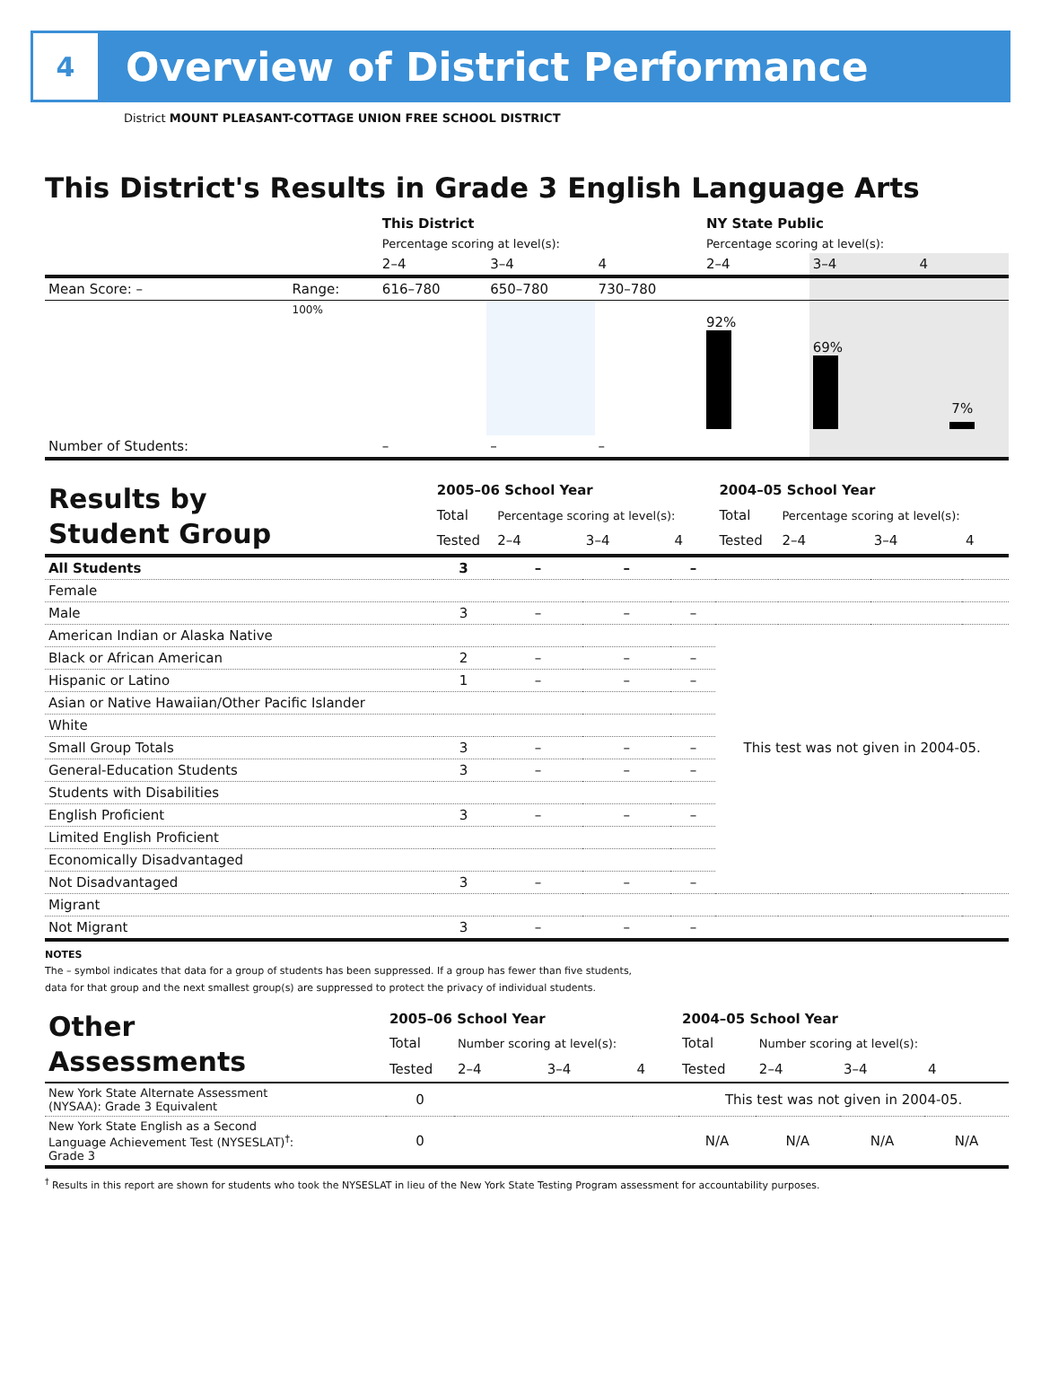4
Overview of District Performance
District MOUNT PLEASANT-COTTAGE UNION FREE SCHOOL DISTRICT
This District's Results in Grade 3 English Language Arts
| | | This District | | | NY State Public | | |
| | | Percentage scoring at level(s): | | | Percentage scoring at level(s): | | |
| | | 2–4 | 3–4 | 4 | 2–4 | 3–4 | 4 |
| Mean Score: – | Range: | 616–780 | 650–780 | 730–780 | | | |
| | 100% | | | | 92% | 69% | 7% |
| Number of Students: | | – | – | – | | | |
| Results by Student Group | 2005–06 School Year | | | | 2004–05 School Year | | | |
| | Total | Percentage scoring at level(s): | | | Total | Percentage scoring at level(s): | | |
| | Tested | 2–4 | 3–4 | 4 | Tested | 2–4 | 3–4 | 4 |
| All Students | 3 | – | – | – | | | | |
| Female | | | | | | | | |
| Male | 3 | – | – | – | | | | |
| American Indian or Alaska Native | | | | | This test was not given in 2004-05. | | | |
| Black or African American | 2 | – | – | – | | | | |
| Hispanic or Latino | 1 | – | – | – | | | | |
| Asian or Native Hawaiian/Other Pacific Islander | | | | | | | | |
| White | | | | | | | | |
| Small Group Totals | 3 | – | – | – | | | | |
| General-Education Students | 3 | – | – | – | | | | |
| Students with Disabilities | | | | | | | | |
| English Proficient | 3 | – | – | – | | | | |
| Limited English Proficient | | | | | | | | |
| Economically Disadvantaged | | | | | | | | |
| Not Disadvantaged | 3 | – | – | – | | | | |
| Migrant | | | | | | | | |
| Not Migrant | 3 | – | – | – | | | | |
NOTES
The – symbol indicates that data for a group of students has been suppressed. If a group has fewer than five students,
data for that group and the next smallest group(s) are suppressed to protect the privacy of individual students.
| Other Assessments | 2005–06 School Year | | | | 2004–05 School Year | | | |
| | Total | Number scoring at level(s): | | | Total | Number scoring at level(s): | | |
| | Tested | 2–4 | 3–4 | 4 | Tested | 2–4 | 3–4 | 4 |
| New York State Alternate Assessment (NYSAA): Grade 3 Equivalent | 0 | | | | This test was not given in 2004-05. | | | |
| New York State English as a Second Language Achievement Test (NYSESLAT)<sup>†</sup>: Grade 3 | 0 | | | | N/A | N/A | N/A | N/A |
<sup>†</sup> Results in this report are shown for students who took the NYSESLAT in lieu of the New York State Testing Program assessment for accountability purposes.